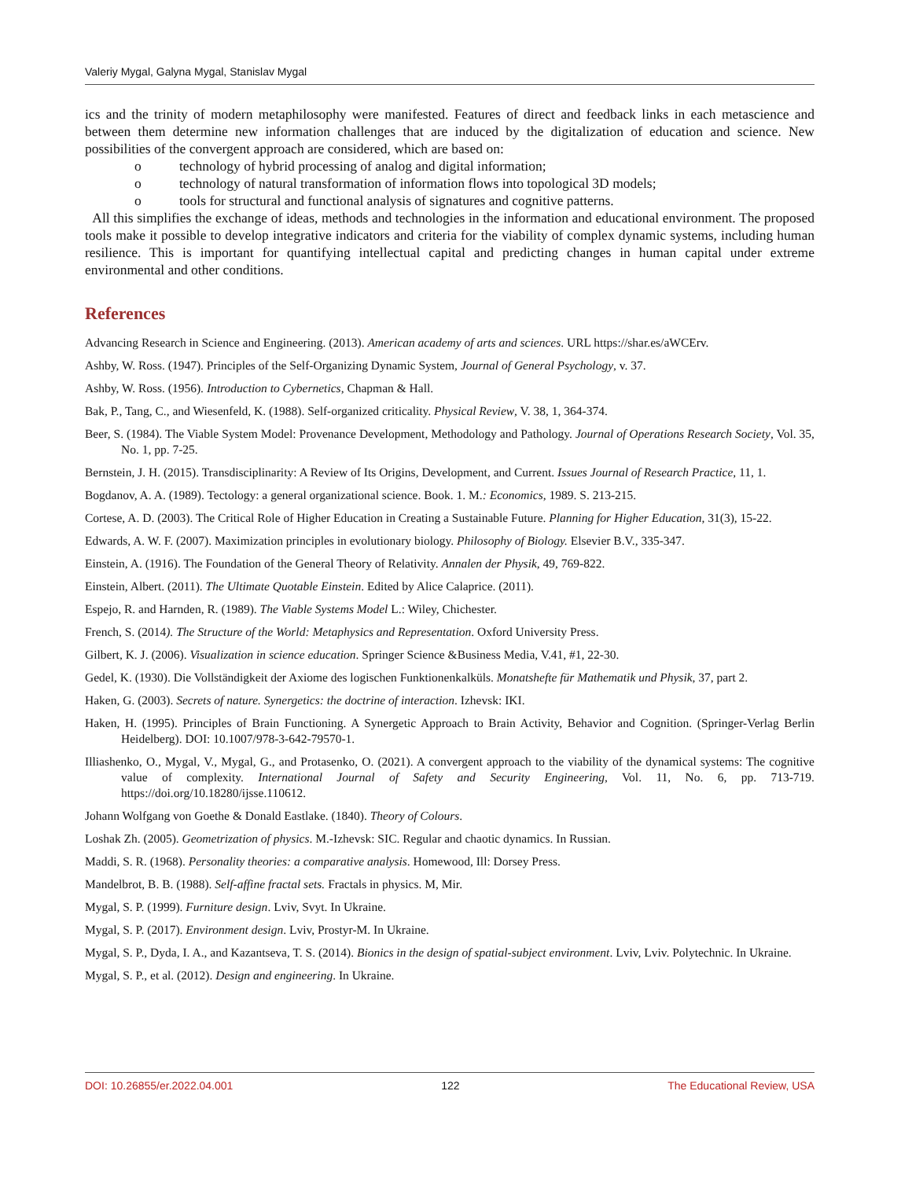Valeriy Mygal, Galyna Mygal, Stanislav Mygal
ics and the trinity of modern metaphilosophy were manifested. Features of direct and feedback links in each metascience and between them determine new information challenges that are induced by the digitalization of education and science. New possibilities of the convergent approach are considered, which are based on:
o technology of hybrid processing of analog and digital information;
o technology of natural transformation of information flows into topological 3D models;
o tools for structural and functional analysis of signatures and cognitive patterns.
All this simplifies the exchange of ideas, methods and technologies in the information and educational environment. The proposed tools make it possible to develop integrative indicators and criteria for the viability of complex dynamic systems, including human resilience. This is important for quantifying intellectual capital and predicting changes in human capital under extreme environmental and other conditions.
References
Advancing Research in Science and Engineering. (2013). American academy of arts and sciences. URL https://shar.es/aWCErv.
Ashby, W. Ross. (1947). Principles of the Self-Organizing Dynamic System, Journal of General Psychology, v. 37.
Ashby, W. Ross. (1956). Introduction to Cybernetics, Chapman & Hall.
Bak, P., Tang, C., and Wiesenfeld, K. (1988). Self-organized criticality. Physical Review, V. 38, 1, 364-374.
Beer, S. (1984). The Viable System Model: Provenance Development, Methodology and Pathology. Journal of Operations Research Society, Vol. 35, No. 1, pp. 7-25.
Bernstein, J. H. (2015). Transdisciplinarity: A Review of Its Origins, Development, and Current. Issues Journal of Research Practice, 11, 1.
Bogdanov, A. A. (1989). Tectology: a general organizational science. Book. 1. M.: Economics, 1989. S. 213-215.
Cortese, A. D. (2003). The Critical Role of Higher Education in Creating a Sustainable Future. Planning for Higher Education, 31(3), 15-22.
Edwards, A. W. F. (2007). Maximization principles in evolutionary biology. Philosophy of Biology. Elsevier B.V., 335-347.
Einstein, A. (1916). The Foundation of the General Theory of Relativity. Annalen der Physik, 49, 769-822.
Einstein, Albert. (2011). The Ultimate Quotable Einstein. Edited by Alice Calaprice. (2011).
Espejo, R. and Harnden, R. (1989). The Viable Systems Model L.: Wiley, Chichester.
French, S. (2014). The Structure of the World: Metaphysics and Representation. Oxford University Press.
Gilbert, K. J. (2006). Visualization in science education. Springer Science &Business Media, V.41, #1, 22-30.
Gedel, K. (1930). Die Vollständigkeit der Axiome des logischen Funktionenkalküls. Monatshefte für Mathematik und Physik, 37, part 2.
Haken, G. (2003). Secrets of nature. Synergetics: the doctrine of interaction. Izhevsk: IKI.
Haken, H. (1995). Principles of Brain Functioning. A Synergetic Approach to Brain Activity, Behavior and Cognition. (Springer-Verlag Berlin Heidelberg). DOI: 10.1007/978-3-642-79570-1.
Illiashenko, O., Mygal, V., Mygal, G., and Protasenko, O. (2021). A convergent approach to the viability of the dynamical systems: The cognitive value of complexity. International Journal of Safety and Security Engineering, Vol. 11, No. 6, pp. 713-719. https://doi.org/10.18280/ijsse.110612.
Johann Wolfgang von Goethe & Donald Eastlake. (1840). Theory of Colours.
Loshak Zh. (2005). Geometrization of physics. M.-Izhevsk: SIC. Regular and chaotic dynamics. In Russian.
Maddi, S. R. (1968). Personality theories: a comparative analysis. Homewood, Ill: Dorsey Press.
Mandelbrot, B. B. (1988). Self-affine fractal sets. Fractals in physics. M, Mir.
Mygal, S. P. (1999). Furniture design. Lviv, Svyt. In Ukraine.
Mygal, S. P. (2017). Environment design. Lviv, Prostyr-M. In Ukraine.
Mygal, S. P., Dyda, I. A., and Kazantseva, T. S. (2014). Bionics in the design of spatial-subject environment. Lviv, Lviv. Polytechnic. In Ukraine.
Mygal, S. P., et al. (2012). Design and engineering. In Ukraine.
DOI: 10.26855/er.2022.04.001 122 The Educational Review, USA